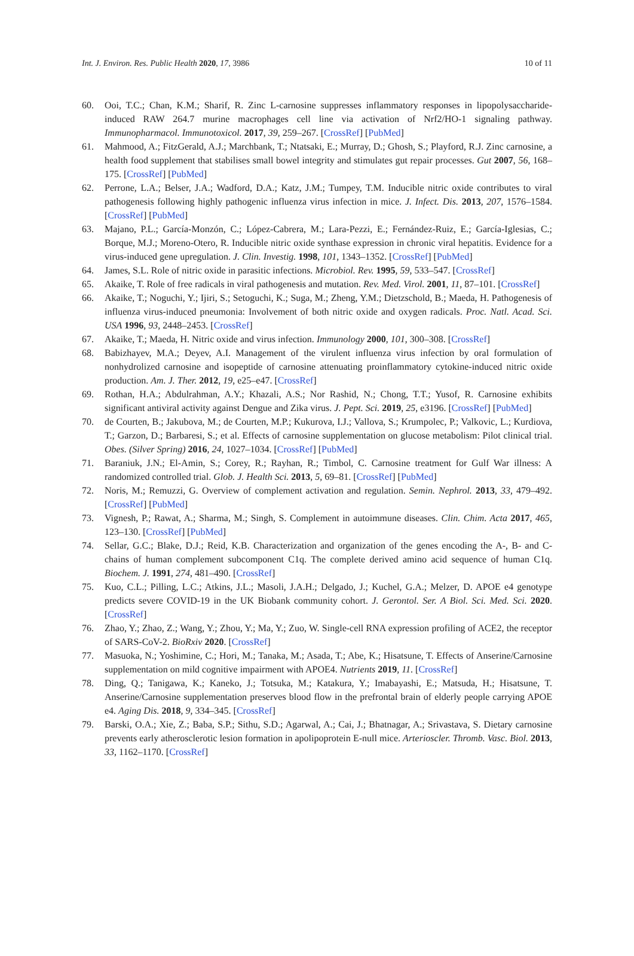Int. J. Environ. Res. Public Health 2020, 17, 3986 10 of 11
60. Ooi, T.C.; Chan, K.M.; Sharif, R. Zinc L-carnosine suppresses inflammatory responses in lipopolysaccharide-induced RAW 264.7 murine macrophages cell line via activation of Nrf2/HO-1 signaling pathway. Immunopharmacol. Immunotoxicol. 2017, 39, 259–267. [CrossRef] [PubMed]
61. Mahmood, A.; FitzGerald, A.J.; Marchbank, T.; Ntatsaki, E.; Murray, D.; Ghosh, S.; Playford, R.J. Zinc carnosine, a health food supplement that stabilises small bowel integrity and stimulates gut repair processes. Gut 2007, 56, 168–175. [CrossRef] [PubMed]
62. Perrone, L.A.; Belser, J.A.; Wadford, D.A.; Katz, J.M.; Tumpey, T.M. Inducible nitric oxide contributes to viral pathogenesis following highly pathogenic influenza virus infection in mice. J. Infect. Dis. 2013, 207, 1576–1584. [CrossRef] [PubMed]
63. Majano, P.L.; García-Monzón, C.; López-Cabrera, M.; Lara-Pezzi, E.; Fernández-Ruiz, E.; García-Iglesias, C.; Borque, M.J.; Moreno-Otero, R. Inducible nitric oxide synthase expression in chronic viral hepatitis. Evidence for a virus-induced gene upregulation. J. Clin. Investig. 1998, 101, 1343–1352. [CrossRef] [PubMed]
64. James, S.L. Role of nitric oxide in parasitic infections. Microbiol. Rev. 1995, 59, 533–547. [CrossRef]
65. Akaike, T. Role of free radicals in viral pathogenesis and mutation. Rev. Med. Virol. 2001, 11, 87–101. [CrossRef]
66. Akaike, T.; Noguchi, Y.; Ijiri, S.; Setoguchi, K.; Suga, M.; Zheng, Y.M.; Dietzschold, B.; Maeda, H. Pathogenesis of influenza virus-induced pneumonia: Involvement of both nitric oxide and oxygen radicals. Proc. Natl. Acad. Sci. USA 1996, 93, 2448–2453. [CrossRef]
67. Akaike, T.; Maeda, H. Nitric oxide and virus infection. Immunology 2000, 101, 300–308. [CrossRef]
68. Babizhayev, M.A.; Deyev, A.I. Management of the virulent influenza virus infection by oral formulation of nonhydrolized carnosine and isopeptide of carnosine attenuating proinflammatory cytokine-induced nitric oxide production. Am. J. Ther. 2012, 19, e25–e47. [CrossRef]
69. Rothan, H.A.; Abdulrahman, A.Y.; Khazali, A.S.; Nor Rashid, N.; Chong, T.T.; Yusof, R. Carnosine exhibits significant antiviral activity against Dengue and Zika virus. J. Pept. Sci. 2019, 25, e3196. [CrossRef] [PubMed]
70. de Courten, B.; Jakubova, M.; de Courten, M.P.; Kukurova, I.J.; Vallova, S.; Krumpolec, P.; Valkovic, L.; Kurdiova, T.; Garzon, D.; Barbaresi, S.; et al. Effects of carnosine supplementation on glucose metabolism: Pilot clinical trial. Obes. (Silver Spring) 2016, 24, 1027–1034. [CrossRef] [PubMed]
71. Baraniuk, J.N.; El-Amin, S.; Corey, R.; Rayhan, R.; Timbol, C. Carnosine treatment for Gulf War illness: A randomized controlled trial. Glob. J. Health Sci. 2013, 5, 69–81. [CrossRef] [PubMed]
72. Noris, M.; Remuzzi, G. Overview of complement activation and regulation. Semin. Nephrol. 2013, 33, 479–492. [CrossRef] [PubMed]
73. Vignesh, P.; Rawat, A.; Sharma, M.; Singh, S. Complement in autoimmune diseases. Clin. Chim. Acta 2017, 465, 123–130. [CrossRef] [PubMed]
74. Sellar, G.C.; Blake, D.J.; Reid, K.B. Characterization and organization of the genes encoding the A-, B- and C-chains of human complement subcomponent C1q. The complete derived amino acid sequence of human C1q. Biochem. J. 1991, 274, 481–490. [CrossRef]
75. Kuo, C.L.; Pilling, L.C.; Atkins, J.L.; Masoli, J.A.H.; Delgado, J.; Kuchel, G.A.; Melzer, D. APOE e4 genotype predicts severe COVID-19 in the UK Biobank community cohort. J. Gerontol. Ser. A Biol. Sci. Med. Sci. 2020. [CrossRef]
76. Zhao, Y.; Zhao, Z.; Wang, Y.; Zhou, Y.; Ma, Y.; Zuo, W. Single-cell RNA expression profiling of ACE2, the receptor of SARS-CoV-2. BioRxiv 2020. [CrossRef]
77. Masuoka, N.; Yoshimine, C.; Hori, M.; Tanaka, M.; Asada, T.; Abe, K.; Hisatsune, T. Effects of Anserine/Carnosine supplementation on mild cognitive impairment with APOE4. Nutrients 2019, 11. [CrossRef]
78. Ding, Q.; Tanigawa, K.; Kaneko, J.; Totsuka, M.; Katakura, Y.; Imabayashi, E.; Matsuda, H.; Hisatsune, T. Anserine/Carnosine supplementation preserves blood flow in the prefrontal brain of elderly people carrying APOE e4. Aging Dis. 2018, 9, 334–345. [CrossRef]
79. Barski, O.A.; Xie, Z.; Baba, S.P.; Sithu, S.D.; Agarwal, A.; Cai, J.; Bhatnagar, A.; Srivastava, S. Dietary carnosine prevents early atherosclerotic lesion formation in apolipoprotein E-null mice. Arterioscler. Thromb. Vasc. Biol. 2013, 33, 1162–1170. [CrossRef]